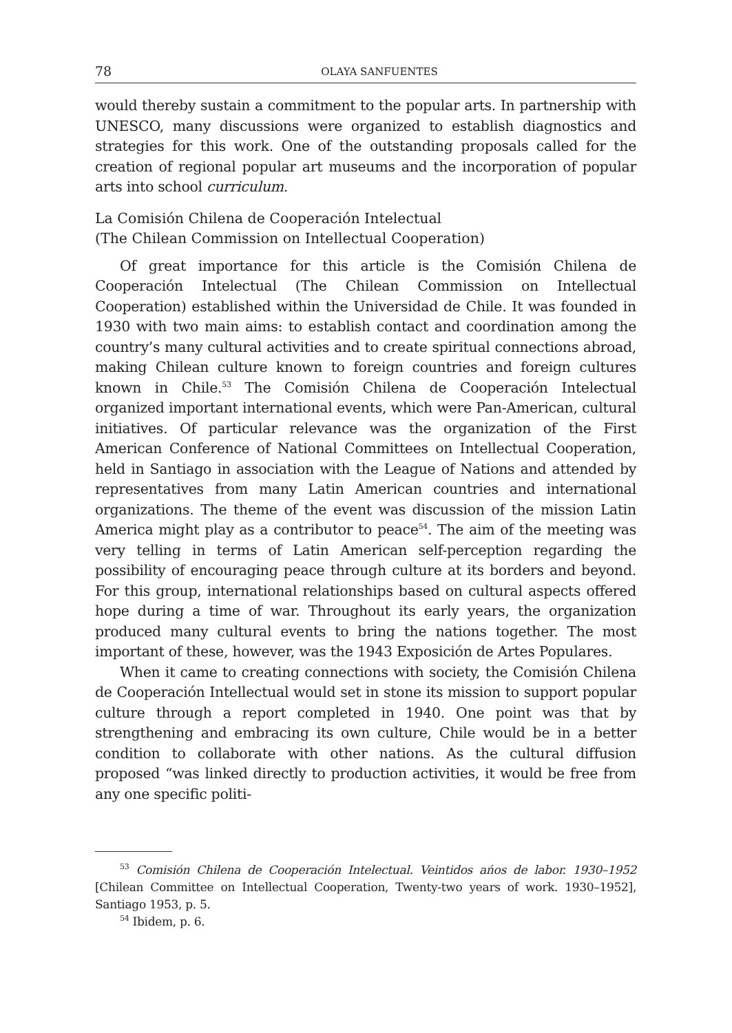78 OLAYA SANFUENTES
would thereby sustain a commitment to the popular arts. In partnership with UNESCO, many discussions were organized to establish diagnostics and strategies for this work. One of the outstanding proposals called for the creation of regional popular art museums and the incorporation of popular arts into school curriculum.
La Comisión Chilena de Cooperación Intelectual
(The Chilean Commission on Intellectual Cooperation)
Of great importance for this article is the Comisión Chilena de Cooperación Intelectual (The Chilean Commission on Intellectual Cooperation) established within the Universidad de Chile. It was founded in 1930 with two main aims: to establish contact and coordination among the country’s many cultural activities and to create spiritual connections abroad, making Chilean culture known to foreign countries and foreign cultures known in Chile.<sup>53</sup> The Comisión Chilena de Cooperación Intelectual organized important international events, which were Pan-American, cultural initiatives. Of particular relevance was the organization of the First American Conference of National Committees on Intellectual Cooperation, held in Santiago in association with the League of Nations and attended by representatives from many Latin American countries and international organizations. The theme of the event was discussion of the mission Latin America might play as a contributor to peace<sup>54</sup>. The aim of the meeting was very telling in terms of Latin American self-perception regarding the possibility of encouraging peace through culture at its borders and beyond. For this group, international relationships based on cultural aspects offered hope during a time of war. Throughout its early years, the organization produced many cultural events to bring the nations together. The most important of these, however, was the 1943 Exposición de Artes Populares.
When it came to creating connections with society, the Comisión Chilena de Cooperación Intellectual would set in stone its mission to support popular culture through a report completed in 1940. One point was that by strengthening and embracing its own culture, Chile would be in a better condition to collaborate with other nations. As the cultural diffusion proposed “was linked directly to production activities, it would be free from any one specific politi-
<sup>53</sup> Comisión Chilena de Cooperación Intelectual. Veintidos ańos de labor. 1930–1952 [Chilean Committee on Intellectual Cooperation, Twenty-two years of work. 1930–1952], Santiago 1953, p. 5.
<sup>54</sup> Ibidem, p. 6.